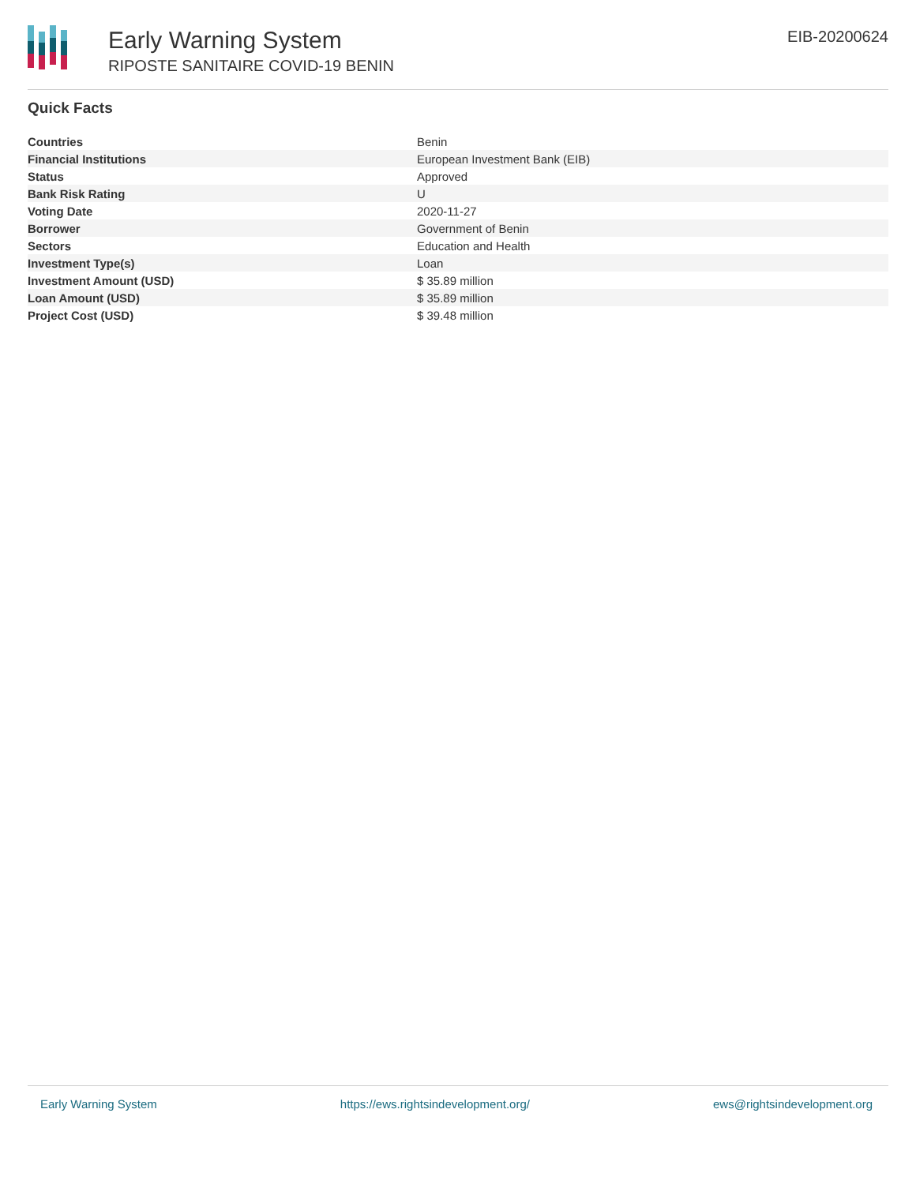Early Warning System
RIPOSTE SANITAIRE COVID-19 BENIN
EIB-20200624
Quick Facts
| Countries | Benin |
| Financial Institutions | European Investment Bank (EIB) |
| Status | Approved |
| Bank Risk Rating | U |
| Voting Date | 2020-11-27 |
| Borrower | Government of Benin |
| Sectors | Education and Health |
| Investment Type(s) | Loan |
| Investment Amount (USD) | $ 35.89 million |
| Loan Amount (USD) | $ 35.89 million |
| Project Cost (USD) | $ 39.48 million |
Early Warning System https://ews.rightsindevelopment.org/ ews@rightsindevelopment.org